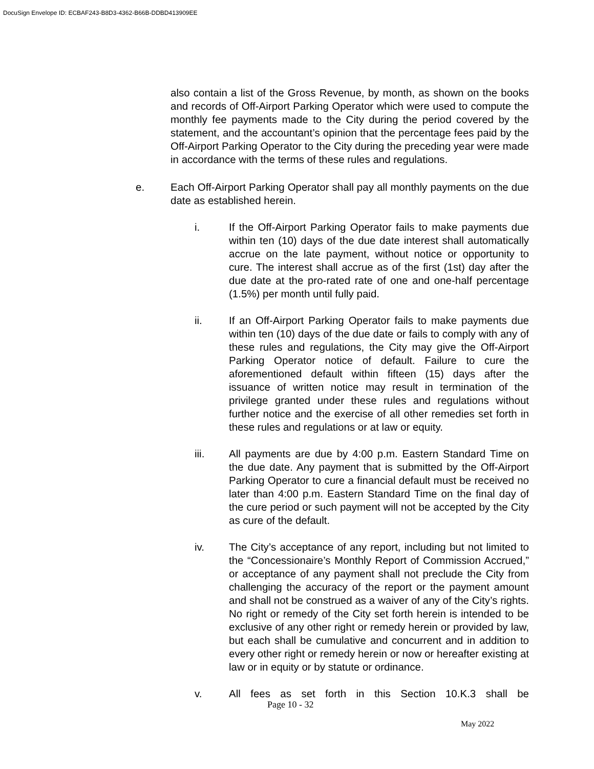DocuSign Envelope ID: ECBAF243-B8D3-4362-B66B-DDBD413909EE
also contain a list of the Gross Revenue, by month, as shown on the books and records of Off-Airport Parking Operator which were used to compute the monthly fee payments made to the City during the period covered by the statement, and the accountant’s opinion that the percentage fees paid by the Off-Airport Parking Operator to the City during the preceding year were made in accordance with the terms of these rules and regulations.
e. Each Off-Airport Parking Operator shall pay all monthly payments on the due date as established herein.
i. If the Off-Airport Parking Operator fails to make payments due within ten (10) days of the due date interest shall automatically accrue on the late payment, without notice or opportunity to cure. The interest shall accrue as of the first (1st) day after the due date at the pro-rated rate of one and one-half percentage (1.5%) per month until fully paid.
ii. If an Off-Airport Parking Operator fails to make payments due within ten (10) days of the due date or fails to comply with any of these rules and regulations, the City may give the Off-Airport Parking Operator notice of default. Failure to cure the aforementioned default within fifteen (15) days after the issuance of written notice may result in termination of the privilege granted under these rules and regulations without further notice and the exercise of all other remedies set forth in these rules and regulations or at law or equity.
iii. All payments are due by 4:00 p.m. Eastern Standard Time on the due date. Any payment that is submitted by the Off-Airport Parking Operator to cure a financial default must be received no later than 4:00 p.m. Eastern Standard Time on the final day of the cure period or such payment will not be accepted by the City as cure of the default.
iv. The City’s acceptance of any report, including but not limited to the “Concessionaire’s Monthly Report of Commission Accrued,” or acceptance of any payment shall not preclude the City from challenging the accuracy of the report or the payment amount and shall not be construed as a waiver of any of the City’s rights. No right or remedy of the City set forth herein is intended to be exclusive of any other right or remedy herein or provided by law, but each shall be cumulative and concurrent and in addition to every other right or remedy herein or now or hereafter existing at law or in equity or by statute or ordinance.
v. All fees as set forth in this Section 10.K.3 shall be
Page 10 - 32
May 2022